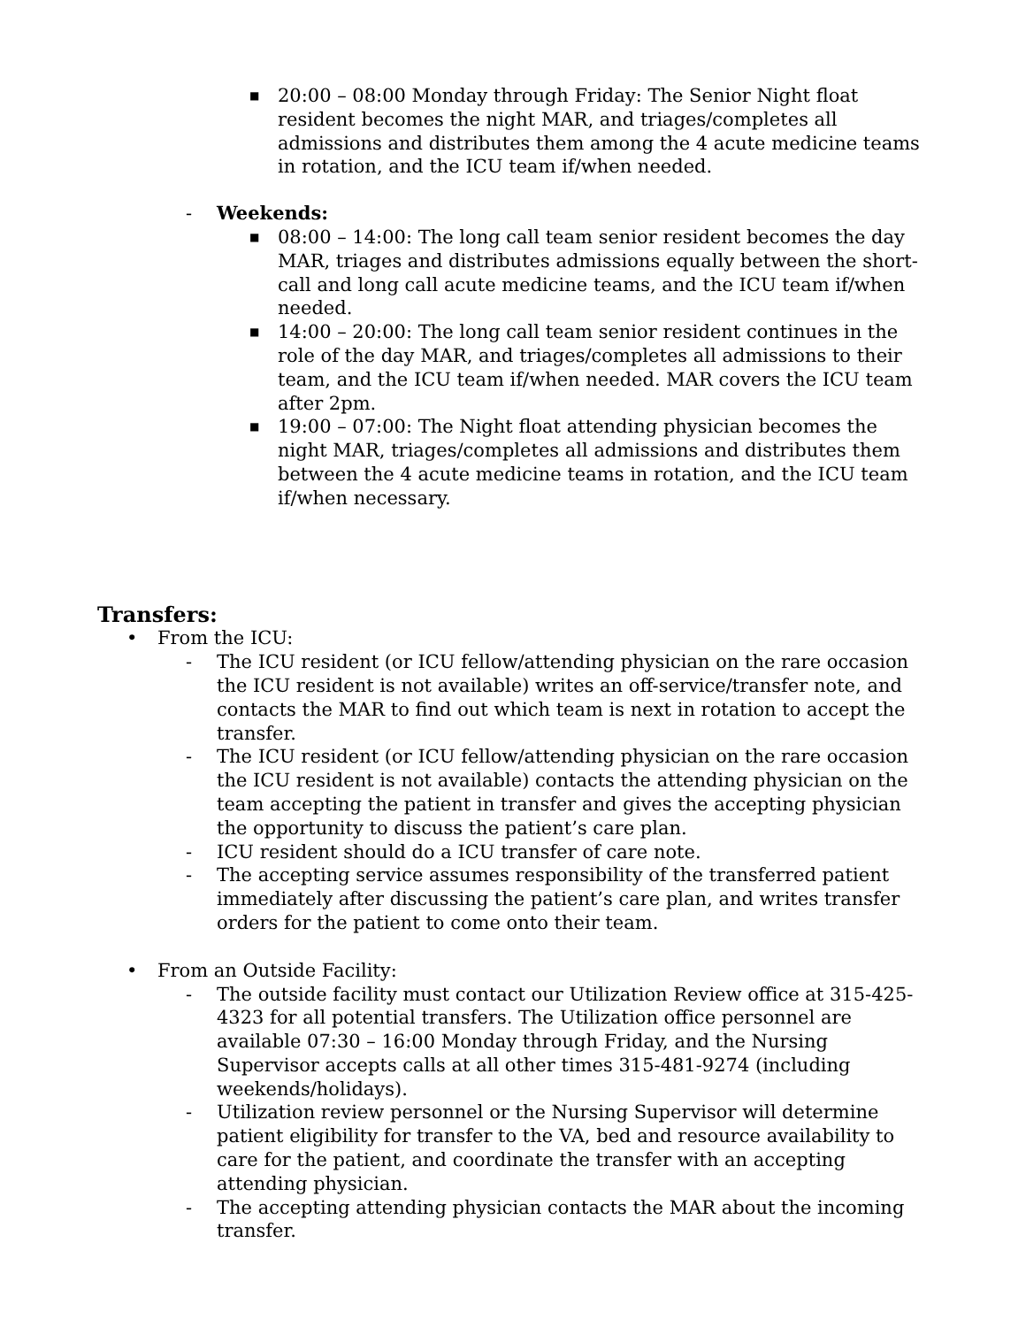■
20:00 – 08:00 Monday through Friday: The Senior Night float resident becomes the night MAR, and triages/completes all admissions and distributes them among the 4 acute medicine teams in rotation, and the ICU team if/when needed.
- Weekends:
■
08:00 – 14:00: The long call team senior resident becomes the day MAR, triages and distributes admissions equally between the short-call and long call acute medicine teams, and the ICU team if/when needed.
■
14:00 – 20:00: The long call team senior resident continues in the role of the day MAR, and triages/completes all admissions to their team, and the ICU team if/when needed. MAR covers the ICU team after 2pm.
■
19:00 – 07:00: The Night float attending physician becomes the night MAR, triages/completes all admissions and distributes them between the 4 acute medicine teams in rotation, and the ICU team if/when necessary.
Transfers:
• From the ICU:
- The ICU resident (or ICU fellow/attending physician on the rare occasion the ICU resident is not available) writes an off-service/transfer note, and contacts the MAR to find out which team is next in rotation to accept the transfer.
- The ICU resident (or ICU fellow/attending physician on the rare occasion the ICU resident is not available) contacts the attending physician on the team accepting the patient in transfer and gives the accepting physician the opportunity to discuss the patient’s care plan.
- ICU resident should do a ICU transfer of care note.
- The accepting service assumes responsibility of the transferred patient immediately after discussing the patient’s care plan, and writes transfer orders for the patient to come onto their team.
• From an Outside Facility:
- The outside facility must contact our Utilization Review office at 315-425-4323 for all potential transfers. The Utilization office personnel are available 07:30 – 16:00 Monday through Friday, and the Nursing Supervisor accepts calls at all other times 315-481-9274 (including weekends/holidays).
- Utilization review personnel or the Nursing Supervisor will determine patient eligibility for transfer to the VA, bed and resource availability to care for the patient, and coordinate the transfer with an accepting attending physician.
- The accepting attending physician contacts the MAR about the incoming transfer.